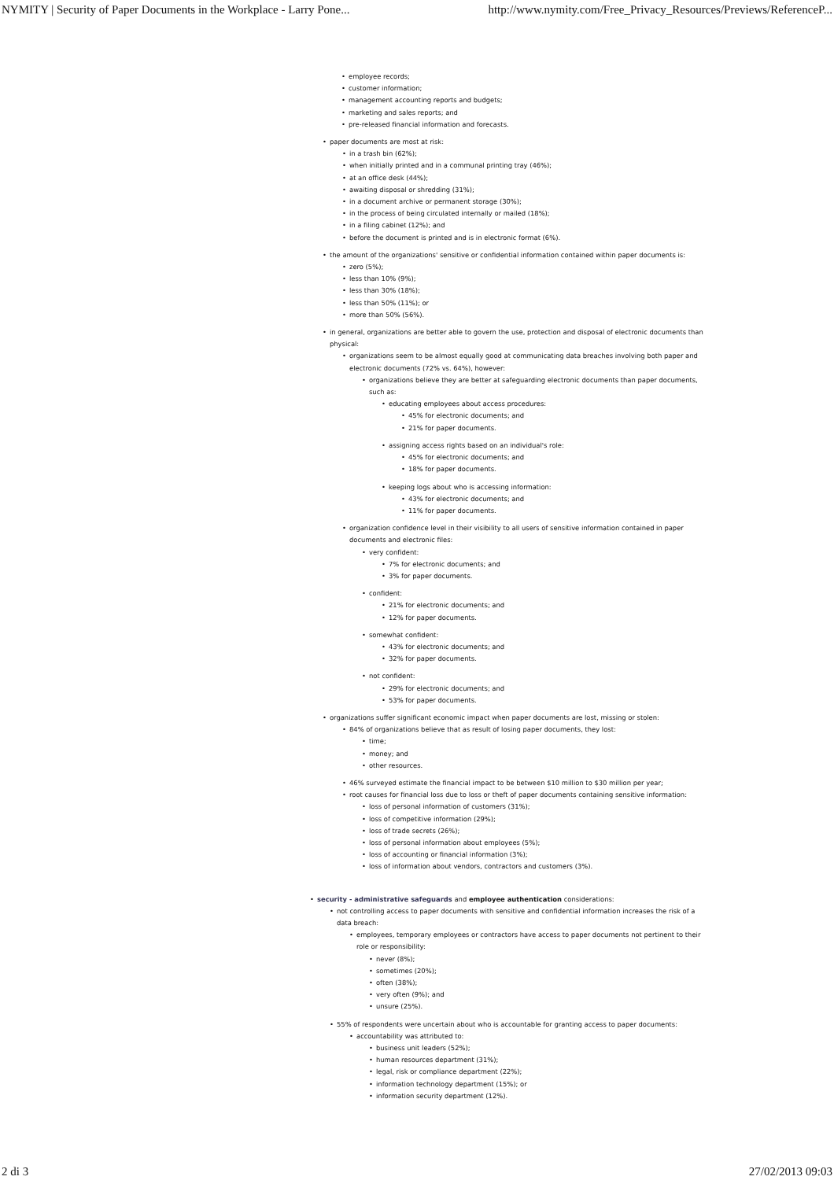NYMITY | Security of Paper Documents in the Workplace - Larry Pone... http://www.nymity.com/Free_Privacy_Resources/Previews/ReferenceP...
• employee records;
• customer information;
• management accounting reports and budgets;
• marketing and sales reports; and
• pre-released financial information and forecasts.
• paper documents are most at risk:
• in a trash bin (62%);
• when initially printed and in a communal printing tray (46%);
• at an office desk (44%);
• awaiting disposal or shredding (31%);
• in a document archive or permanent storage (30%);
• in the process of being circulated internally or mailed (18%);
• in a filing cabinet (12%); and
• before the document is printed and is in electronic format (6%).
• the amount of the organizations' sensitive or confidential information contained within paper documents is:
• zero (5%);
• less than 10% (9%);
• less than 30% (18%);
• less than 50% (11%); or
• more than 50% (56%).
• in general, organizations are better able to govern the use, protection and disposal of electronic documents than physical:
• organizations seem to be almost equally good at communicating data breaches involving both paper and electronic documents (72% vs. 64%), however:
• organizations believe they are better at safeguarding electronic documents than paper documents, such as:
• educating employees about access procedures:
• 45% for electronic documents; and
• 21% for paper documents.
• assigning access rights based on an individual's role:
• 45% for electronic documents; and
• 18% for paper documents.
• keeping logs about who is accessing information:
• 43% for electronic documents; and
• 11% for paper documents.
• organization confidence level in their visibility to all users of sensitive information contained in paper documents and electronic files:
• very confident:
• 7% for electronic documents; and
• 3% for paper documents.
• confident:
• 21% for electronic documents; and
• 12% for paper documents.
• somewhat confident:
• 43% for electronic documents; and
• 32% for paper documents.
• not confident:
• 29% for electronic documents; and
• 53% for paper documents.
• organizations suffer significant economic impact when paper documents are lost, missing or stolen:
• 84% of organizations believe that as result of losing paper documents, they lost:
• time;
• money; and
• other resources.
• 46% surveyed estimate the financial impact to be between $10 million to $30 million per year;
• root causes for financial loss due to loss or theft of paper documents containing sensitive information:
• loss of personal information of customers (31%);
• loss of competitive information (29%);
• loss of trade secrets (26%);
• loss of personal information about employees (5%);
• loss of accounting or financial information (3%);
• loss of information about vendors, contractors and customers (3%).
• security - administrative safeguards and employee authentication considerations:
• not controlling access to paper documents with sensitive and confidential information increases the risk of a data breach:
• employees, temporary employees or contractors have access to paper documents not pertinent to their role or responsibility:
• never (8%);
• sometimes (20%);
• often (38%);
• very often (9%); and
• unsure (25%).
• 55% of respondents were uncertain about who is accountable for granting access to paper documents:
• accountability was attributed to:
• business unit leaders (52%);
• human resources department (31%);
• legal, risk or compliance department (22%);
• information technology department (15%); or
• information security department (12%).
2 di 3 27/02/2013 09:03